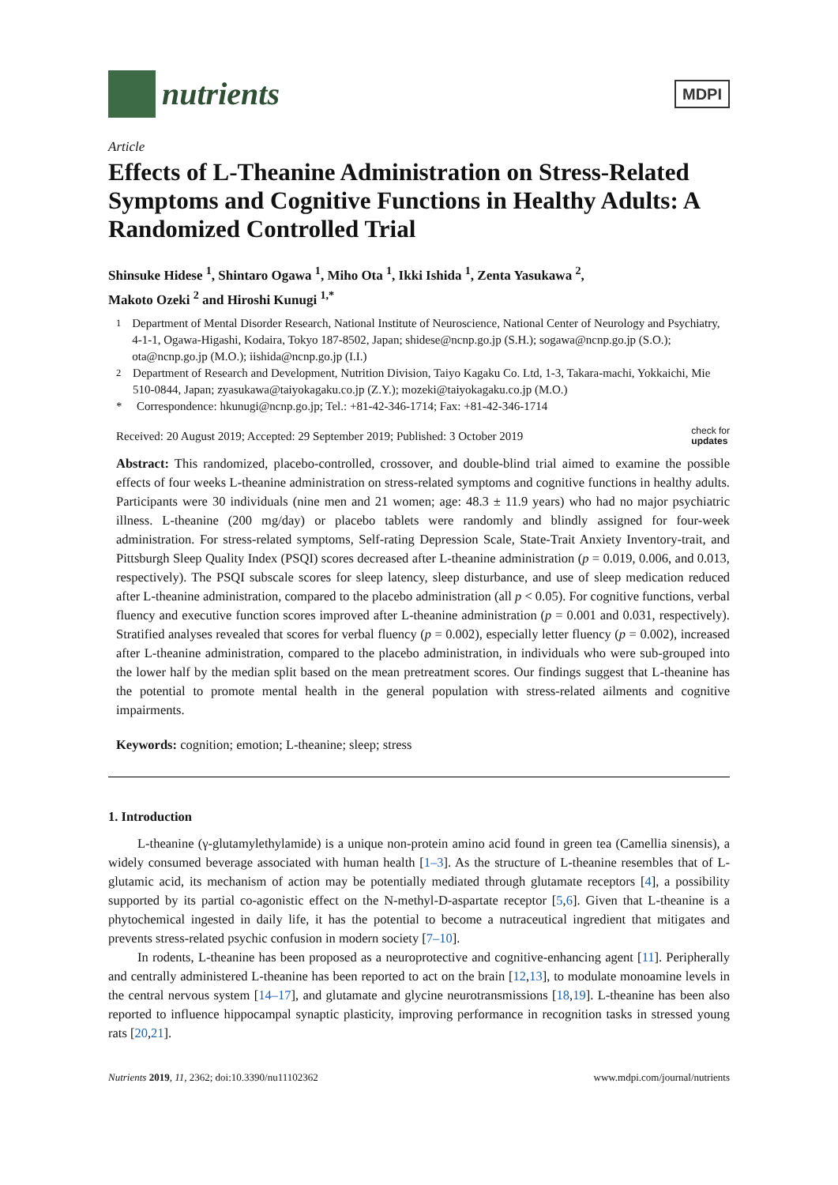nutrients
MDPI
Article
Effects of L-Theanine Administration on Stress-Related Symptoms and Cognitive Functions in Healthy Adults: A Randomized Controlled Trial
Shinsuke Hidese <sup>1</sup>, Shintaro Ogawa <sup>1</sup>, Miho Ota <sup>1</sup>, Ikki Ishida <sup>1</sup>, Zenta Yasukawa <sup>2</sup>,
Makoto Ozeki <sup>2</sup> and Hiroshi Kunugi <sup>1,*</sup>
<sup>1</sup> Department of Mental Disorder Research, National Institute of Neuroscience, National Center of Neurology and Psychiatry, 4-1-1, Ogawa-Higashi, Kodaira, Tokyo 187-8502, Japan; shidese@ncnp.go.jp (S.H.); sogawa@ncnp.go.jp (S.O.); ota@ncnp.go.jp (M.O.); iishida@ncnp.go.jp (I.I.)
<sup>2</sup> Department of Research and Development, Nutrition Division, Taiyo Kagaku Co. Ltd, 1-3, Takara-machi, Yokkaichi, Mie 510-0844, Japan; zyasukawa@taiyokagaku.co.jp (Z.Y.); mozeki@taiyokagaku.co.jp (M.O.)
* Correspondence: hkunugi@ncnp.go.jp; Tel.: +81-42-346-1714; Fax: +81-42-346-1714
Received: 20 August 2019; Accepted: 29 September 2019; Published: 3 October 2019 check for
updates
Abstract: This randomized, placebo-controlled, crossover, and double-blind trial aimed to examine the possible effects of four weeks L-theanine administration on stress-related symptoms and cognitive functions in healthy adults. Participants were 30 individuals (nine men and 21 women; age: 48.3 ± 11.9 years) who had no major psychiatric illness. L-theanine (200 mg/day) or placebo tablets were randomly and blindly assigned for four-week administration. For stress-related symptoms, Self-rating Depression Scale, State-Trait Anxiety Inventory-trait, and Pittsburgh Sleep Quality Index (PSQI) scores decreased after L-theanine administration (p = 0.019, 0.006, and 0.013, respectively). The PSQI subscale scores for sleep latency, sleep disturbance, and use of sleep medication reduced after L-theanine administration, compared to the placebo administration (all p < 0.05). For cognitive functions, verbal fluency and executive function scores improved after L-theanine administration (p = 0.001 and 0.031, respectively). Stratified analyses revealed that scores for verbal fluency (p = 0.002), especially letter fluency (p = 0.002), increased after L-theanine administration, compared to the placebo administration, in individuals who were sub-grouped into the lower half by the median split based on the mean pretreatment scores. Our findings suggest that L-theanine has the potential to promote mental health in the general population with stress-related ailments and cognitive impairments.
Keywords: cognition; emotion; L-theanine; sleep; stress
1. Introduction
L-theanine (γ-glutamylethylamide) is a unique non-protein amino acid found in green tea (Camellia sinensis), a widely consumed beverage associated with human health [1–3]. As the structure of L-theanine resembles that of L-glutamic acid, its mechanism of action may be potentially mediated through glutamate receptors [4], a possibility supported by its partial co-agonistic effect on the N-methyl-D-aspartate receptor [5,6]. Given that L-theanine is a phytochemical ingested in daily life, it has the potential to become a nutraceutical ingredient that mitigates and prevents stress-related psychic confusion in modern society [7–10].
In rodents, L-theanine has been proposed as a neuroprotective and cognitive-enhancing agent [11]. Peripherally and centrally administered L-theanine has been reported to act on the brain [12,13], to modulate monoamine levels in the central nervous system [14–17], and glutamate and glycine neurotransmissions [18,19]. L-theanine has been also reported to influence hippocampal synaptic plasticity, improving performance in recognition tasks in stressed young rats [20,21].
Nutrients 2019, 11, 2362; doi:10.3390/nu11102362 www.mdpi.com/journal/nutrients